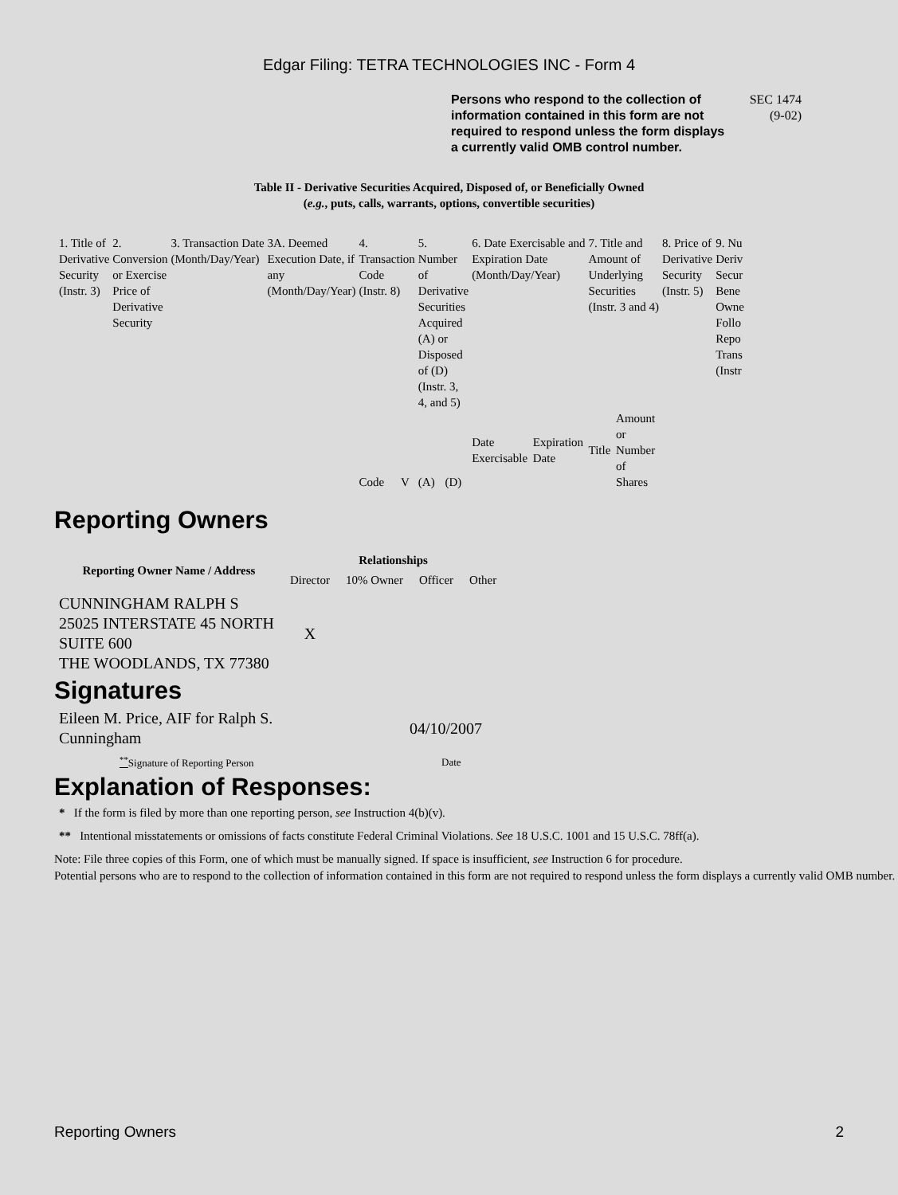Edgar Filing: TETRA TECHNOLOGIES INC - Form 4
Persons who respond to the collection of information contained in this form are not required to respond unless the form displays a currently valid OMB control number.
SEC 1474
(9-02)
Table II - Derivative Securities Acquired, Disposed of, or Beneficially Owned
(e.g., puts, calls, warrants, options, convertible securities)
| 1. Title of Derivative Security (Instr. 3) | 2. Conversion or Exercise Price of Derivative Security | 3. Transaction Date (Month/Day/Year) | 3A. Deemed Execution Date, if any (Month/Day/Year) | 4. Transaction Code (Instr. 8) | | 5. Number of Derivative Securities Acquired (A) or Disposed of (D) (Instr. 3, 4, and 5) | | 6. Date Exercisable and Expiration Date (Month/Day/Year) | | 7. Title and Amount of Underlying Securities (Instr. 3 and 4) | | 8. Price of Derivative Security (Instr. 5) | 9. Nu Deriv Secur Bene Owne Follo Repo Trans (Instr |
| --- | --- | --- | --- | --- | --- | --- | --- | --- | --- | --- | --- | --- | --- |
| | | | | Code | V | (A) | (D) | Date Exercisable | Expiration Date | Title | Amount or Number of Shares | | |
Reporting Owners
| Reporting Owner Name / Address | Relationships | | | |
| --- | --- | --- | --- | --- |
| | Director | 10% Owner | Officer | Other |
| CUNNINGHAM RALPH S 25025 INTERSTATE 45 NORTH SUITE 600 THE WOODLANDS, TX 77380 | X | | | |
Signatures
| Eileen M. Price, AIF for Ralph S. Cunningham | 04/10/2007 |
| <sup>**</sup> Signature of Reporting Person | Date |
Explanation of Responses:
* If the form is filed by more than one reporting person, see Instruction 4(b)(v).
** Intentional misstatements or omissions of facts constitute Federal Criminal Violations. See 18 U.S.C. 1001 and 15 U.S.C. 78ff(a).
Note: File three copies of this Form, one of which must be manually signed. If space is insufficient, see Instruction 6 for procedure.
Potential persons who are to respond to the collection of information contained in this form are not required to respond unless the form displays a currently valid OMB number.
Reporting Owners 2